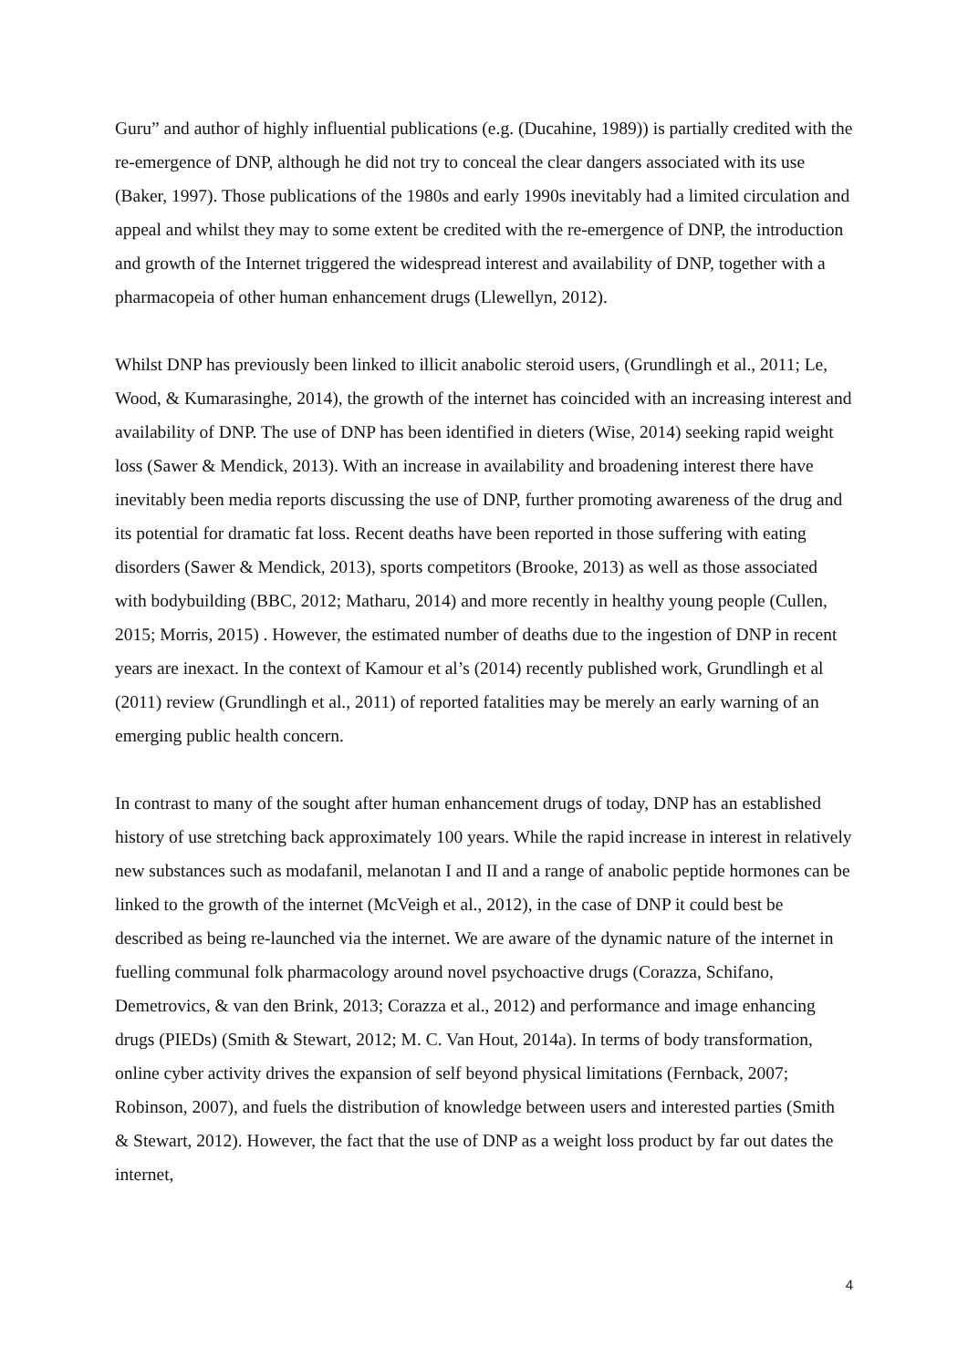Guru” and author of highly influential publications (e.g. (Ducahine, 1989)) is partially credited with the re-emergence of DNP, although he did not try to conceal the clear dangers associated with its use (Baker, 1997). Those publications of the 1980s and early 1990s inevitably had a limited circulation and appeal and whilst they may to some extent be credited with the re-emergence of DNP, the introduction and growth of the Internet triggered the widespread interest and availability of DNP, together with a pharmacopeia of other human enhancement drugs (Llewellyn, 2012).
Whilst DNP has previously been linked to illicit anabolic steroid users, (Grundlingh et al., 2011; Le, Wood, & Kumarasinghe, 2014), the growth of the internet has coincided with an increasing interest and availability of DNP. The use of DNP has been identified in dieters (Wise, 2014) seeking rapid weight loss (Sawer & Mendick, 2013). With an increase in availability and broadening interest there have inevitably been media reports discussing the use of DNP, further promoting awareness of the drug and its potential for dramatic fat loss. Recent deaths have been reported in those suffering with eating disorders (Sawer & Mendick, 2013), sports competitors (Brooke, 2013) as well as those associated with bodybuilding (BBC, 2012; Matharu, 2014) and more recently in healthy young people (Cullen, 2015; Morris, 2015) . However, the estimated number of deaths due to the ingestion of DNP in recent years are inexact. In the context of Kamour et al’s (2014) recently published work, Grundlingh et al (2011) review (Grundlingh et al., 2011) of reported fatalities may be merely an early warning of an emerging public health concern.
In contrast to many of the sought after human enhancement drugs of today, DNP has an established history of use stretching back approximately 100 years. While the rapid increase in interest in relatively new substances such as modafanil, melanotan I and II and a range of anabolic peptide hormones can be linked to the growth of the internet (McVeigh et al., 2012), in the case of DNP it could best be described as being re-launched via the internet. We are aware of the dynamic nature of the internet in fuelling communal folk pharmacology around novel psychoactive drugs (Corazza, Schifano, Demetrovics, & van den Brink, 2013; Corazza et al., 2012) and performance and image enhancing drugs (PIEDs) (Smith & Stewart, 2012; M. C. Van Hout, 2014a). In terms of body transformation, online cyber activity drives the expansion of self beyond physical limitations (Fernback, 2007; Robinson, 2007), and fuels the distribution of knowledge between users and interested parties (Smith & Stewart, 2012). However, the fact that the use of DNP as a weight loss product by far out dates the internet,
4